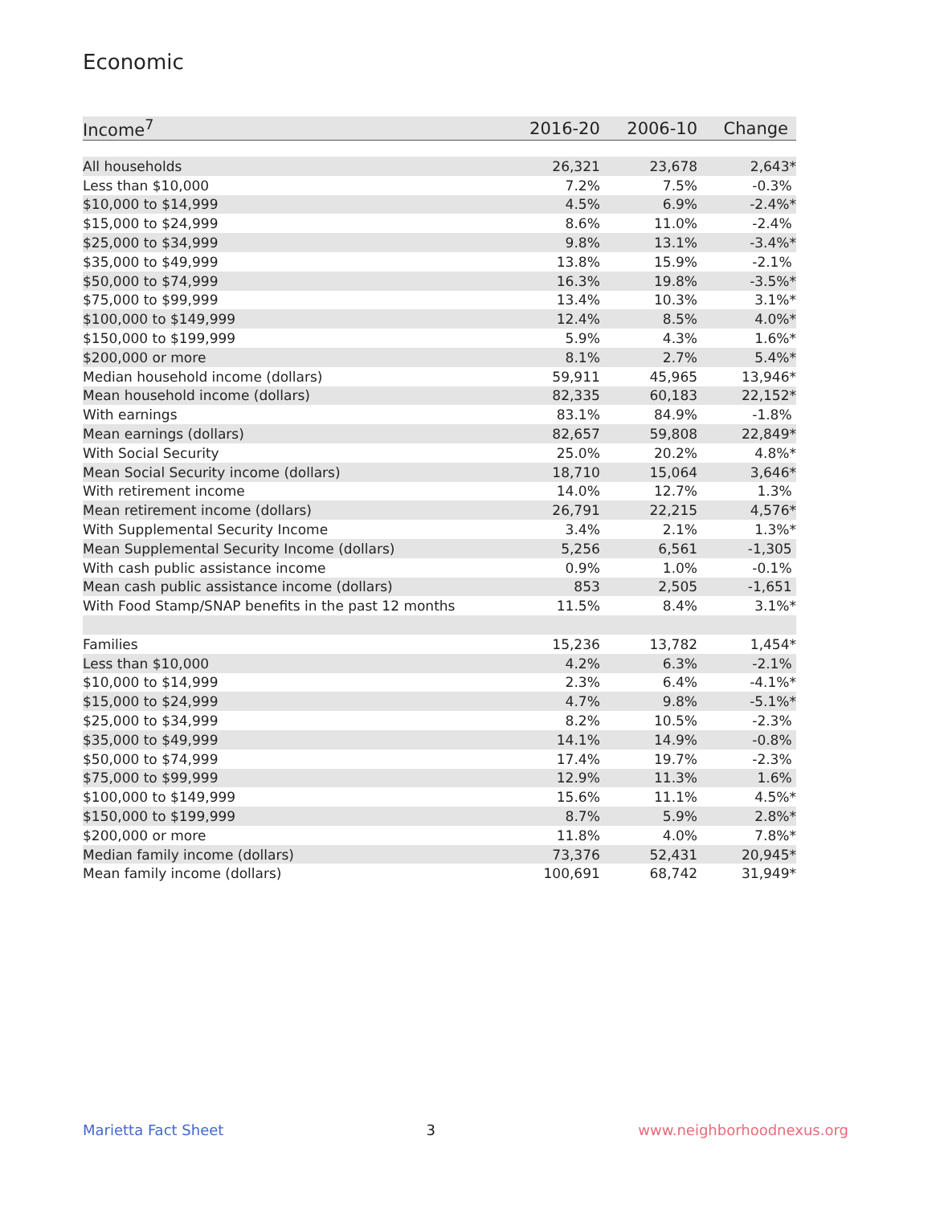Economic
| Income<sup>7</sup> | 2016-20 | 2006-10 | Change |
| --- | --- | --- | --- |
| All households | 26,321 | 23,678 | 2,643* |
| Less than $10,000 | 7.2% | 7.5% | -0.3% |
| $10,000 to $14,999 | 4.5% | 6.9% | -2.4%* |
| $15,000 to $24,999 | 8.6% | 11.0% | -2.4% |
| $25,000 to $34,999 | 9.8% | 13.1% | -3.4%* |
| $35,000 to $49,999 | 13.8% | 15.9% | -2.1% |
| $50,000 to $74,999 | 16.3% | 19.8% | -3.5%* |
| $75,000 to $99,999 | 13.4% | 10.3% | 3.1%* |
| $100,000 to $149,999 | 12.4% | 8.5% | 4.0%* |
| $150,000 to $199,999 | 5.9% | 4.3% | 1.6%* |
| $200,000 or more | 8.1% | 2.7% | 5.4%* |
| Median household income (dollars) | 59,911 | 45,965 | 13,946* |
| Mean household income (dollars) | 82,335 | 60,183 | 22,152* |
| With earnings | 83.1% | 84.9% | -1.8% |
| Mean earnings (dollars) | 82,657 | 59,808 | 22,849* |
| With Social Security | 25.0% | 20.2% | 4.8%* |
| Mean Social Security income (dollars) | 18,710 | 15,064 | 3,646* |
| With retirement income | 14.0% | 12.7% | 1.3% |
| Mean retirement income (dollars) | 26,791 | 22,215 | 4,576* |
| With Supplemental Security Income | 3.4% | 2.1% | 1.3%* |
| Mean Supplemental Security Income (dollars) | 5,256 | 6,561 | -1,305 |
| With cash public assistance income | 0.9% | 1.0% | -0.1% |
| Mean cash public assistance income (dollars) | 853 | 2,505 | -1,651 |
| With Food Stamp/SNAP benefits in the past 12 months | 11.5% | 8.4% | 3.1%* |
| Families | 15,236 | 13,782 | 1,454* |
| Less than $10,000 | 4.2% | 6.3% | -2.1% |
| $10,000 to $14,999 | 2.3% | 6.4% | -4.1%* |
| $15,000 to $24,999 | 4.7% | 9.8% | -5.1%* |
| $25,000 to $34,999 | 8.2% | 10.5% | -2.3% |
| $35,000 to $49,999 | 14.1% | 14.9% | -0.8% |
| $50,000 to $74,999 | 17.4% | 19.7% | -2.3% |
| $75,000 to $99,999 | 12.9% | 11.3% | 1.6% |
| $100,000 to $149,999 | 15.6% | 11.1% | 4.5%* |
| $150,000 to $199,999 | 8.7% | 5.9% | 2.8%* |
| $200,000 or more | 11.8% | 4.0% | 7.8%* |
| Median family income (dollars) | 73,376 | 52,431 | 20,945* |
| Mean family income (dollars) | 100,691 | 68,742 | 31,949* |
Marietta Fact Sheet 3 www.neighborhoodnexus.org